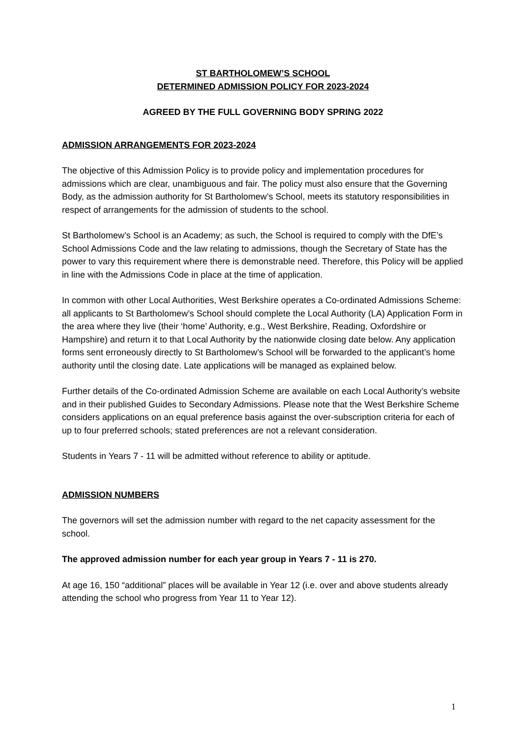ST BARTHOLOMEW’S SCHOOL
DETERMINED ADMISSION POLICY FOR 2023-2024
AGREED BY THE FULL GOVERNING BODY SPRING 2022
ADMISSION ARRANGEMENTS FOR 2023-2024
The objective of this Admission Policy is to provide policy and implementation procedures for admissions which are clear, unambiguous and fair. The policy must also ensure that the Governing Body, as the admission authority for St Bartholomew’s School, meets its statutory responsibilities in respect of arrangements for the admission of students to the school.
St Bartholomew’s School is an Academy; as such, the School is required to comply with the DfE’s School Admissions Code and the law relating to admissions, though the Secretary of State has the power to vary this requirement where there is demonstrable need. Therefore, this Policy will be applied in line with the Admissions Code in place at the time of application.
In common with other Local Authorities, West Berkshire operates a Co-ordinated Admissions Scheme: all applicants to St Bartholomew’s School should complete the Local Authority (LA) Application Form in the area where they live (their ‘home’ Authority, e.g., West Berkshire, Reading, Oxfordshire or Hampshire) and return it to that Local Authority by the nationwide closing date below. Any application forms sent erroneously directly to St Bartholomew’s School will be forwarded to the applicant’s home authority until the closing date. Late applications will be managed as explained below.
Further details of the Co-ordinated Admission Scheme are available on each Local Authority’s website and in their published Guides to Secondary Admissions. Please note that the West Berkshire Scheme considers applications on an equal preference basis against the over-subscription criteria for each of up to four preferred schools; stated preferences are not a relevant consideration.
Students in Years 7 - 11 will be admitted without reference to ability or aptitude.
ADMISSION NUMBERS
The governors will set the admission number with regard to the net capacity assessment for the school.
The approved admission number for each year group in Years 7 - 11 is 270.
At age 16, 150 “additional” places will be available in Year 12 (i.e. over and above students already attending the school who progress from Year 11 to Year 12).
1